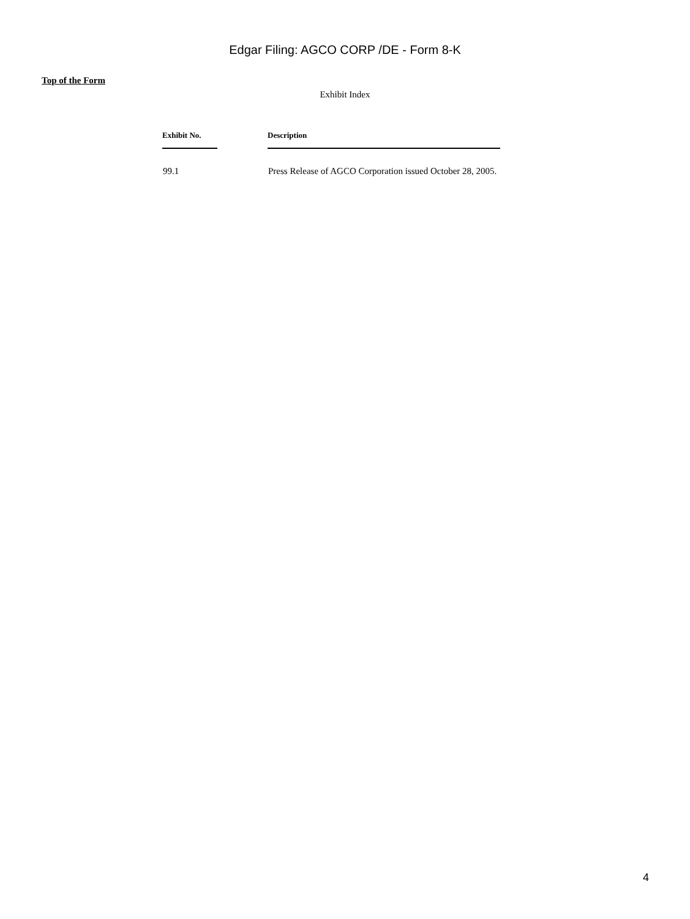Edgar Filing: AGCO CORP /DE - Form 8-K
Top of the Form
Exhibit Index
| Exhibit No. | Description |
| --- | --- |
| 99.1 | Press Release of AGCO Corporation issued October 28, 2005. |
4